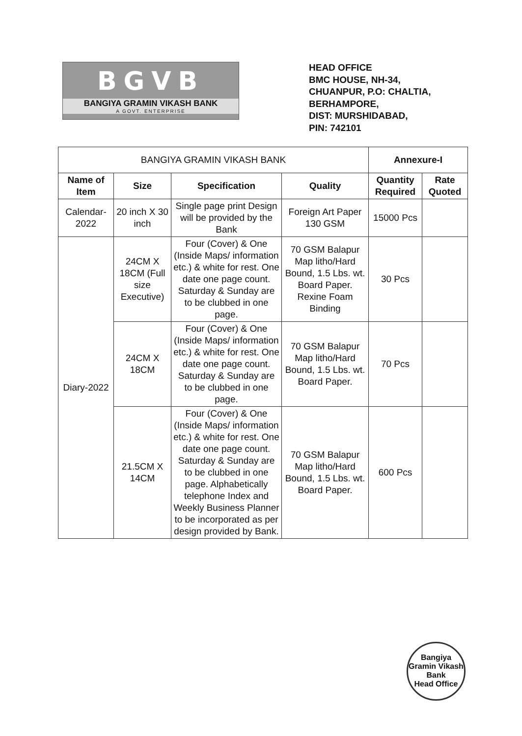BGVB
BANGIYA GRAMIN VIKASH BANK
A GOVT. ENTERPRISE
HEAD OFFICE
BMC HOUSE, NH-34,
CHUANPUR, P.O: CHALTIA,
BERHAMPORE,
DIST: MURSHIDABAD,
PIN: 742101
| BANGIYA GRAMIN VIKASH BANK | | | | Annexure-I | |
| --- | --- | --- | --- | --- | --- |
| Name of Item | Size | Specification | Quality | Quantity Required | Rate Quoted |
| Calendar-2022 | 20 inch X 30 inch | Single page print Design will be provided by the Bank | Foreign Art Paper 130 GSM | 15000 Pcs | |
| Diary-2022 | 24CM X 18CM (Full size Executive) | Four (Cover) & One (Inside Maps/ information etc.) & white for rest. One date one page count. Saturday & Sunday are to be clubbed in one page. | 70 GSM Balapur Map litho/Hard Bound, 1.5 Lbs. wt. Board Paper. Rexine Foam Binding | 30 Pcs | |
| | 24CM X 18CM | Four (Cover) & One (Inside Maps/ information etc.) & white for rest. One date one page count. Saturday & Sunday are to be clubbed in one page. | 70 GSM Balapur Map litho/Hard Bound, 1.5 Lbs. wt. Board Paper. | 70 Pcs | |
| | 21.5CM X 14CM | Four (Cover) & One (Inside Maps/ information etc.) & white for rest. One date one page count. Saturday & Sunday are to be clubbed in one page. Alphabetically telephone Index and Weekly Business Planner to be incorporated as per design provided by Bank. | 70 GSM Balapur Map litho/Hard Bound, 1.5 Lbs. wt. Board Paper. | 600 Pcs | |
Bangiya Gramin Vikash Bank
Head Office